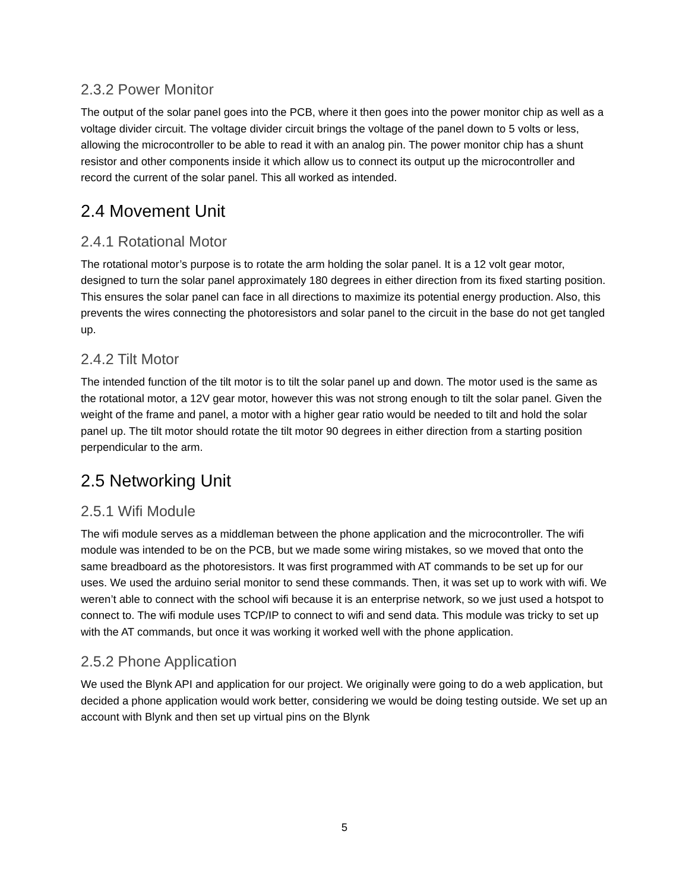2.3.2 Power Monitor
The output of the solar panel goes into the PCB, where it then goes into the power monitor chip as well as a voltage divider circuit. The voltage divider circuit brings the voltage of the panel down to 5 volts or less, allowing the microcontroller to be able to read it with an analog pin. The power monitor chip has a shunt resistor and other components inside it which allow us to connect its output up the microcontroller and record the current of the solar panel. This all worked as intended.
2.4 Movement Unit
2.4.1 Rotational Motor
The rotational motor’s purpose is to rotate the arm holding the solar panel. It is a 12 volt gear motor, designed to turn the solar panel approximately 180 degrees in either direction from its fixed starting position. This ensures the solar panel can face in all directions to maximize its potential energy production. Also, this prevents the wires connecting the photoresistors and solar panel to the circuit in the base do not get tangled up.
2.4.2 Tilt Motor
The intended function of the tilt motor is to tilt the solar panel up and down. The motor used is the same as the rotational motor, a 12V gear motor, however this was not strong enough to tilt the solar panel. Given the weight of the frame and panel, a motor with a higher gear ratio would be needed to tilt and hold the solar panel up. The tilt motor should rotate the tilt motor 90 degrees in either direction from a starting position perpendicular to the arm.
2.5 Networking Unit
2.5.1 Wifi Module
The wifi module serves as a middleman between the phone application and the microcontroller. The wifi module was intended to be on the PCB, but we made some wiring mistakes, so we moved that onto the same breadboard as the photoresistors. It was first programmed with AT commands to be set up for our uses. We used the arduino serial monitor to send these commands. Then, it was set up to work with wifi. We weren’t able to connect with the school wifi because it is an enterprise network, so we just used a hotspot to connect to. The wifi module uses TCP/IP to connect to wifi and send data. This module was tricky to set up with the AT commands, but once it was working it worked well with the phone application.
2.5.2 Phone Application
We used the Blynk API and application for our project. We originally were going to do a web application, but decided a phone application would work better, considering we would be doing testing outside. We set up an account with Blynk and then set up virtual pins on the Blynk
5